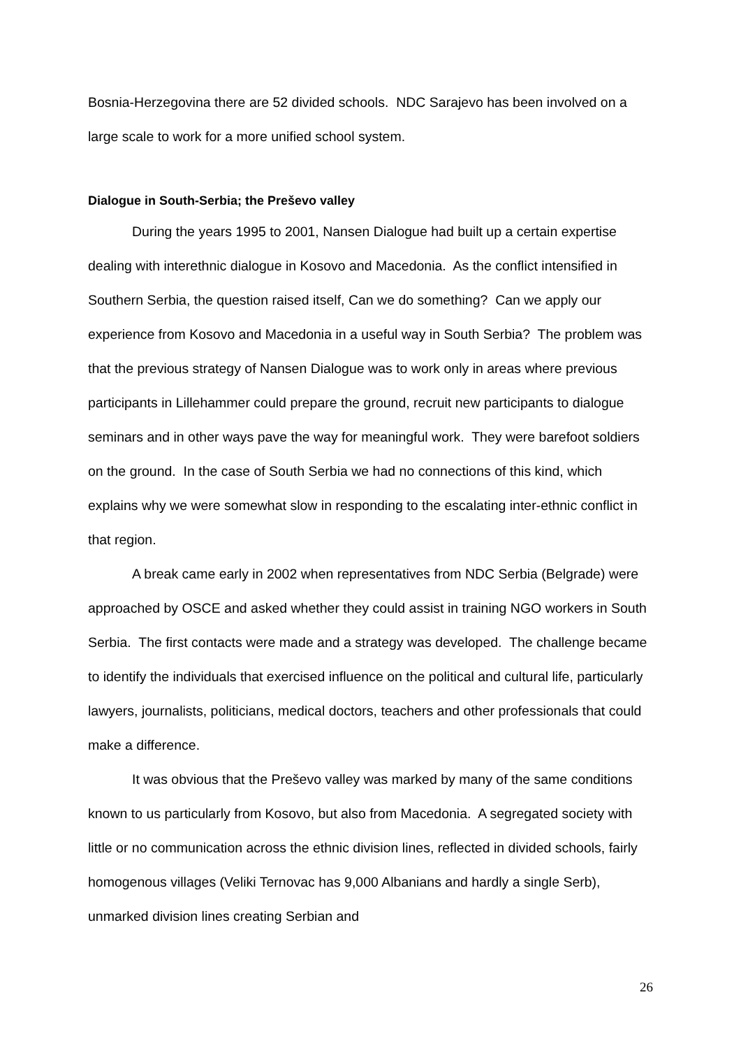Bosnia-Herzegovina there are 52 divided schools. NDC Sarajevo has been involved on a large scale to work for a more unified school system.
Dialogue in South-Serbia; the Preševo valley
During the years 1995 to 2001, Nansen Dialogue had built up a certain expertise dealing with interethnic dialogue in Kosovo and Macedonia. As the conflict intensified in Southern Serbia, the question raised itself, Can we do something? Can we apply our experience from Kosovo and Macedonia in a useful way in South Serbia? The problem was that the previous strategy of Nansen Dialogue was to work only in areas where previous participants in Lillehammer could prepare the ground, recruit new participants to dialogue seminars and in other ways pave the way for meaningful work. They were barefoot soldiers on the ground. In the case of South Serbia we had no connections of this kind, which explains why we were somewhat slow in responding to the escalating inter-ethnic conflict in that region.
A break came early in 2002 when representatives from NDC Serbia (Belgrade) were approached by OSCE and asked whether they could assist in training NGO workers in South Serbia. The first contacts were made and a strategy was developed. The challenge became to identify the individuals that exercised influence on the political and cultural life, particularly lawyers, journalists, politicians, medical doctors, teachers and other professionals that could make a difference.
It was obvious that the Preševo valley was marked by many of the same conditions known to us particularly from Kosovo, but also from Macedonia. A segregated society with little or no communication across the ethnic division lines, reflected in divided schools, fairly homogenous villages (Veliki Ternovac has 9,000 Albanians and hardly a single Serb), unmarked division lines creating Serbian and
26